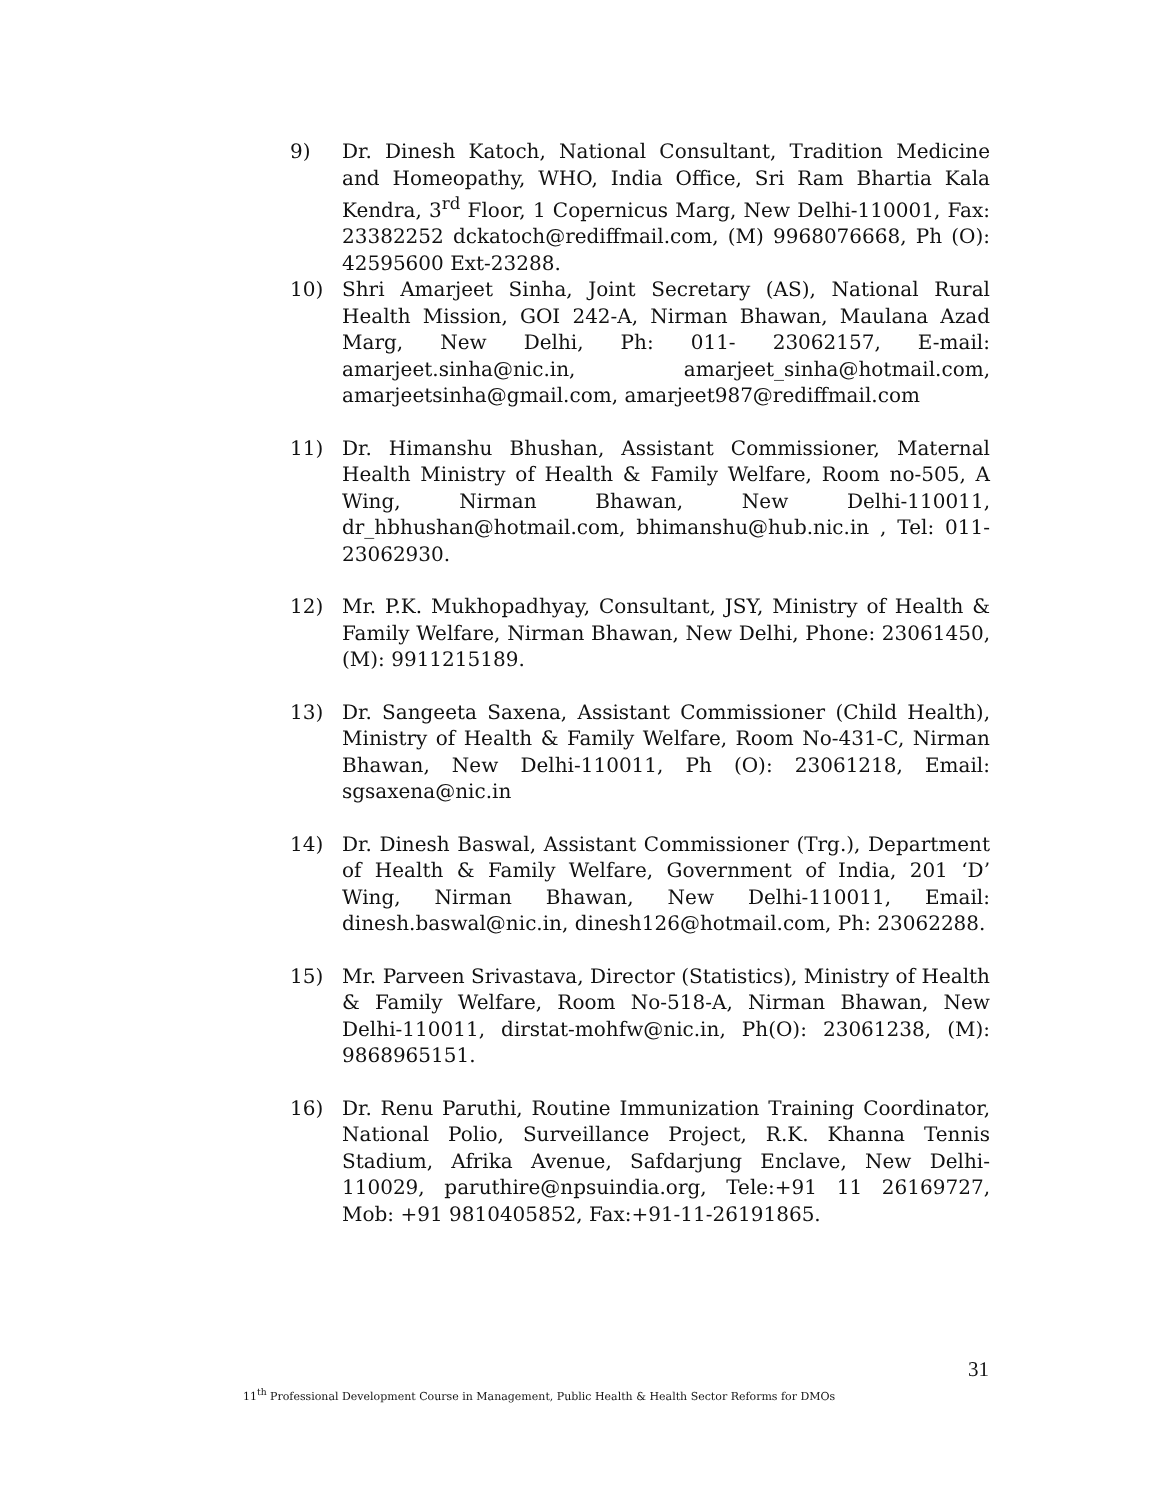9) Dr. Dinesh Katoch, National Consultant, Tradition Medicine and Homeopathy, WHO, India Office, Sri Ram Bhartia Kala Kendra, 3<sup>rd</sup> Floor, 1 Copernicus Marg, New Delhi-110001, Fax: 23382252 dckatoch@rediffmail.com, (M) 9968076668, Ph (O): 42595600 Ext-23288.
10) Shri Amarjeet Sinha, Joint Secretary (AS), National Rural Health Mission, GOI 242-A, Nirman Bhawan, Maulana Azad Marg, New Delhi, Ph: 011- 23062157, E-mail: amarjeet.sinha@nic.in, amarjeet_sinha@hotmail.com, amarjeetsinha@gmail.com, amarjeet987@rediffmail.com
11) Dr. Himanshu Bhushan, Assistant Commissioner, Maternal Health Ministry of Health & Family Welfare, Room no-505, A Wing, Nirman Bhawan, New Delhi-110011, dr_hbhushan@hotmail.com, bhimanshu@hub.nic.in , Tel: 011- 23062930.
12) Mr. P.K. Mukhopadhyay, Consultant, JSY, Ministry of Health & Family Welfare, Nirman Bhawan, New Delhi, Phone: 23061450, (M): 9911215189.
13) Dr. Sangeeta Saxena, Assistant Commissioner (Child Health), Ministry of Health & Family Welfare, Room No-431-C, Nirman Bhawan, New Delhi-110011, Ph (O): 23061218, Email: sgsaxena@nic.in
14) Dr. Dinesh Baswal, Assistant Commissioner (Trg.), Department of Health & Family Welfare, Government of India, 201 ‘D’ Wing, Nirman Bhawan, New Delhi-110011, Email: dinesh.baswal@nic.in, dinesh126@hotmail.com, Ph: 23062288.
15) Mr. Parveen Srivastava, Director (Statistics), Ministry of Health & Family Welfare, Room No-518-A, Nirman Bhawan, New Delhi-110011, dirstat-mohfw@nic.in, Ph(O): 23061238, (M): 9868965151.
16) Dr. Renu Paruthi, Routine Immunization Training Coordinator, National Polio, Surveillance Project, R.K. Khanna Tennis Stadium, Afrika Avenue, Safdarjung Enclave, New Delhi-110029, paruthire@npsuindia.org, Tele:+91 11 26169727, Mob: +91 9810405852, Fax:+91-11-26191865.
31
11<sup>th</sup> Professional Development Course in Management, Public Health & Health Sector Reforms for DMOs